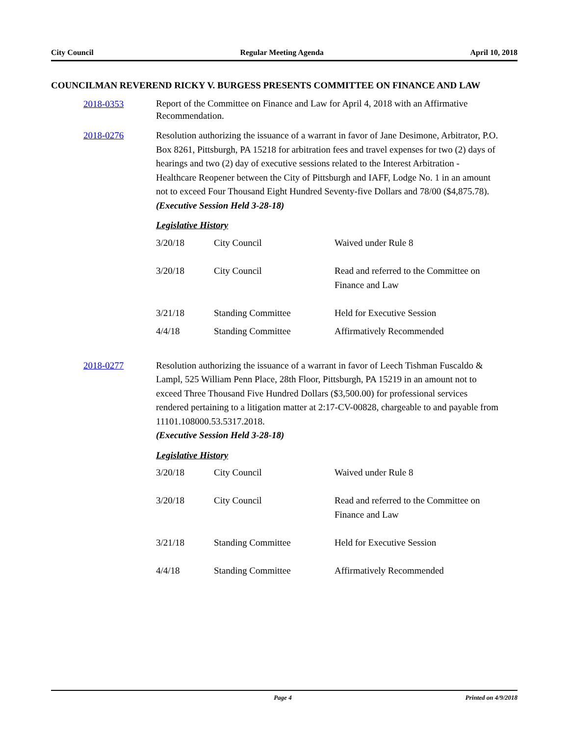City Council Regular Meeting Agenda April 10, 2018
COUNCILMAN REVEREND RICKY V. BURGESS PRESENTS COMMITTEE ON FINANCE AND LAW
2018-0353
Report of the Committee on Finance and Law for April 4, 2018 with an Affirmative Recommendation.
2018-0276 Resolution authorizing the issuance of a warrant in favor of Jane Desimone, Arbitrator, P.O. Box 8261, Pittsburgh, PA 15218 for arbitration fees and travel expenses for two (2) days of hearings and two (2) day of executive sessions related to the Interest Arbitration - Healthcare Reopener between the City of Pittsburgh and IAFF, Lodge No. 1 in an amount not to exceed Four Thousand Eight Hundred Seventy-five Dollars and 78/00 ($4,875.78).
(Executive Session Held 3-28-18)
Legislative History
| 3/20/18 | City Council | Waived under Rule 8 |
| 3/20/18 | City Council | Read and referred to the Committee on Finance and Law |
| 3/21/18 | Standing Committee | Held for Executive Session |
| 4/4/18 | Standing Committee | Affirmatively Recommended |
2018-0277 Resolution authorizing the issuance of a warrant in favor of Leech Tishman Fuscaldo & Lampl, 525 William Penn Place, 28th Floor, Pittsburgh, PA 15219 in an amount not to exceed Three Thousand Five Hundred Dollars ($3,500.00) for professional services rendered pertaining to a litigation matter at 2:17-CV-00828, chargeable to and payable from 11101.108000.53.5317.2018.
(Executive Session Held 3-28-18)
Legislative History
| 3/20/18 | City Council | Waived under Rule 8 |
| 3/20/18 | City Council | Read and referred to the Committee on Finance and Law |
| 3/21/18 | Standing Committee | Held for Executive Session |
| 4/4/18 | Standing Committee | Affirmatively Recommended |
Page 4 Printed on 4/9/2018